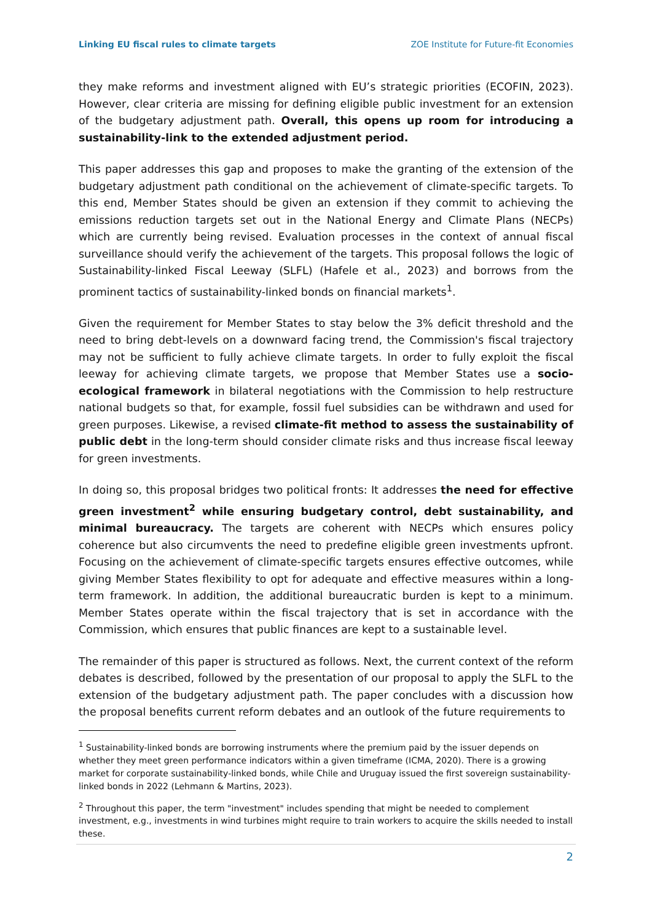Linking EU fiscal rules to climate targets ZOE Institute for Future-fit Economies
they make reforms and investment aligned with EU’s strategic priorities (ECOFIN, 2023). However, clear criteria are missing for defining eligible public investment for an extension of the budgetary adjustment path. Overall, this opens up room for introducing a sustainability-link to the extended adjustment period.
This paper addresses this gap and proposes to make the granting of the extension of the budgetary adjustment path conditional on the achievement of climate-specific targets. To this end, Member States should be given an extension if they commit to achieving the emissions reduction targets set out in the National Energy and Climate Plans (NECPs) which are currently being revised. Evaluation processes in the context of annual fiscal surveillance should verify the achievement of the targets. This proposal follows the logic of Sustainability-linked Fiscal Leeway (SLFL) (Hafele et al., 2023) and borrows from the prominent tactics of sustainability-linked bonds on financial markets<sup>1</sup>.
Given the requirement for Member States to stay below the 3% deficit threshold and the need to bring debt-levels on a downward facing trend, the Commission's fiscal trajectory may not be sufficient to fully achieve climate targets. In order to fully exploit the fiscal leeway for achieving climate targets, we propose that Member States use a socio-ecological framework in bilateral negotiations with the Commission to help restructure national budgets so that, for example, fossil fuel subsidies can be withdrawn and used for green purposes. Likewise, a revised climate-fit method to assess the sustainability of public debt in the long-term should consider climate risks and thus increase fiscal leeway for green investments.
In doing so, this proposal bridges two political fronts: It addresses the need for effective green investment<sup>2</sup> while ensuring budgetary control, debt sustainability, and minimal bureaucracy. The targets are coherent with NECPs which ensures policy coherence but also circumvents the need to predefine eligible green investments upfront. Focusing on the achievement of climate-specific targets ensures effective outcomes, while giving Member States flexibility to opt for adequate and effective measures within a long-term framework. In addition, the additional bureaucratic burden is kept to a minimum. Member States operate within the fiscal trajectory that is set in accordance with the Commission, which ensures that public finances are kept to a sustainable level.
The remainder of this paper is structured as follows. Next, the current context of the reform debates is described, followed by the presentation of our proposal to apply the SLFL to the extension of the budgetary adjustment path. The paper concludes with a discussion how the proposal benefits current reform debates and an outlook of the future requirements to
<sup>1</sup> Sustainability-linked bonds are borrowing instruments where the premium paid by the issuer depends on whether they meet green performance indicators within a given timeframe (ICMA, 2020). There is a growing market for corporate sustainability-linked bonds, while Chile and Uruguay issued the first sovereign sustainability-linked bonds in 2022 (Lehmann & Martins, 2023).
<sup>2</sup> Throughout this paper, the term "investment" includes spending that might be needed to complement investment, e.g., investments in wind turbines might require to train workers to acquire the skills needed to install these.
2